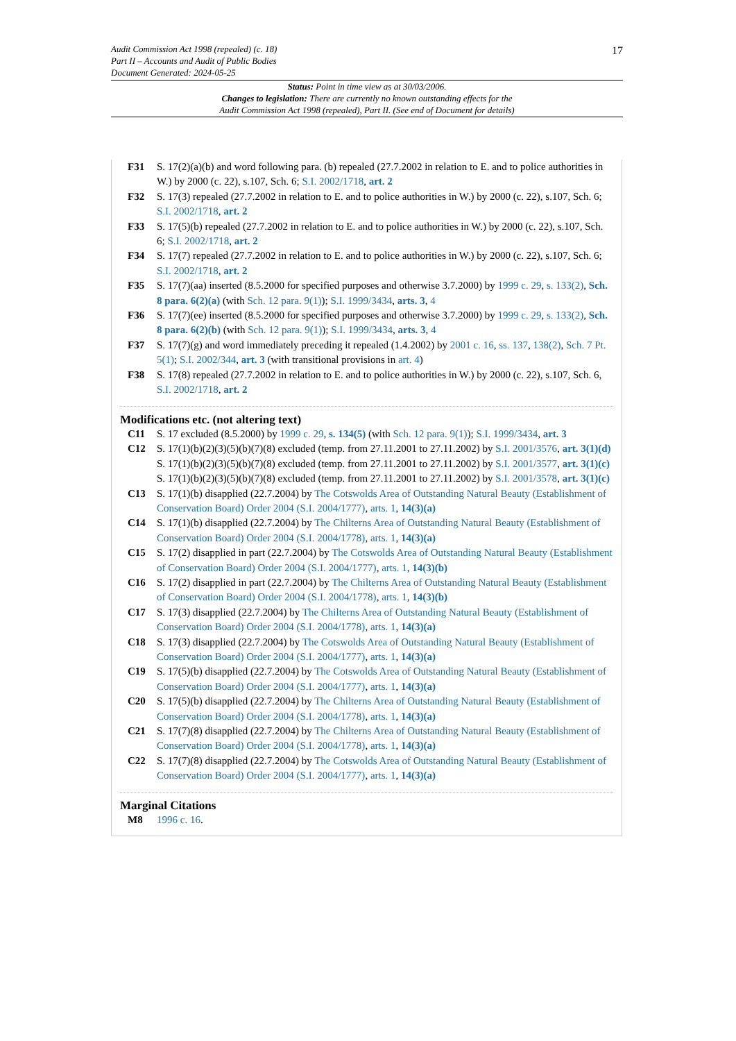17 Audit Commission Act 1998 (repealed) (c. 18)
Part II – Accounts and Audit of Public Bodies
Document Generated: 2024-05-25
Status: Point in time view as at 30/03/2006.
Changes to legislation: There are currently no known outstanding effects for the
Audit Commission Act 1998 (repealed), Part II. (See end of Document for details)
F31 S. 17(2)(a)(b) and word following para. (b) repealed (27.7.2002 in relation to E. and to police authorities in W.) by 2000 (c. 22), s.107, Sch. 6; S.I. 2002/1718, art. 2
F32 S. 17(3) repealed (27.7.2002 in relation to E. and to police authorities in W.) by 2000 (c. 22), s.107, Sch. 6; S.I. 2002/1718, art. 2
F33 S. 17(5)(b) repealed (27.7.2002 in relation to E. and to police authorities in W.) by 2000 (c. 22), s.107, Sch. 6; S.I. 2002/1718, art. 2
F34 S. 17(7) repealed (27.7.2002 in relation to E. and to police authorities in W.) by 2000 (c. 22), s.107, Sch. 6; S.I. 2002/1718, art. 2
F35 S. 17(7)(aa) inserted (8.5.2000 for specified purposes and otherwise 3.7.2000) by 1999 c. 29, s. 133(2), Sch. 8 para. 6(2)(a) (with Sch. 12 para. 9(1)); S.I. 1999/3434, arts. 3, 4
F36 S. 17(7)(ee) inserted (8.5.2000 for specified purposes and otherwise 3.7.2000) by 1999 c. 29, s. 133(2), Sch. 8 para. 6(2)(b) (with Sch. 12 para. 9(1)); S.I. 1999/3434, arts. 3, 4
F37 S. 17(7)(g) and word immediately preceding it repealed (1.4.2002) by 2001 c. 16, ss. 137, 138(2), Sch. 7 Pt. 5(1); S.I. 2002/344, art. 3 (with transitional provisions in art. 4)
F38 S. 17(8) repealed (27.7.2002 in relation to E. and to police authorities in W.) by 2000 (c. 22), s.107, Sch. 6, S.I. 2002/1718, art. 2
Modifications etc. (not altering text)
C11 S. 17 excluded (8.5.2000) by 1999 c. 29, s. 134(5) (with Sch. 12 para. 9(1)); S.I. 1999/3434, art. 3
C12 S. 17(1)(b)(2)(3)(5)(b)(7)(8) excluded (temp. from 27.11.2001 to 27.11.2002) by S.I. 2001/3576, art. 3(1)(d)
S. 17(1)(b)(2)(3)(5)(b)(7)(8) excluded (temp. from 27.11.2001 to 27.11.2002) by S.I. 2001/3577, art. 3(1)(c)
S. 17(1)(b)(2)(3)(5)(b)(7)(8) excluded (temp. from 27.11.2001 to 27.11.2002) by S.I. 2001/3578, art. 3(1)(c)
C13 S. 17(1)(b) disapplied (22.7.2004) by The Cotswolds Area of Outstanding Natural Beauty (Establishment of Conservation Board) Order 2004 (S.I. 2004/1777), arts. 1, 14(3)(a)
C14 S. 17(1)(b) disapplied (22.7.2004) by The Chilterns Area of Outstanding Natural Beauty (Establishment of Conservation Board) Order 2004 (S.I. 2004/1778), arts. 1, 14(3)(a)
C15 S. 17(2) disapplied in part (22.7.2004) by The Cotswolds Area of Outstanding Natural Beauty (Establishment of Conservation Board) Order 2004 (S.I. 2004/1777), arts. 1, 14(3)(b)
C16 S. 17(2) disapplied in part (22.7.2004) by The Chilterns Area of Outstanding Natural Beauty (Establishment of Conservation Board) Order 2004 (S.I. 2004/1778), arts. 1, 14(3)(b)
C17 S. 17(3) disapplied (22.7.2004) by The Chilterns Area of Outstanding Natural Beauty (Establishment of Conservation Board) Order 2004 (S.I. 2004/1778), arts. 1, 14(3)(a)
C18 S. 17(3) disapplied (22.7.2004) by The Cotswolds Area of Outstanding Natural Beauty (Establishment of Conservation Board) Order 2004 (S.I. 2004/1777), arts. 1, 14(3)(a)
C19 S. 17(5)(b) disapplied (22.7.2004) by The Cotswolds Area of Outstanding Natural Beauty (Establishment of Conservation Board) Order 2004 (S.I. 2004/1777), arts. 1, 14(3)(a)
C20 S. 17(5)(b) disapplied (22.7.2004) by The Chilterns Area of Outstanding Natural Beauty (Establishment of Conservation Board) Order 2004 (S.I. 2004/1778), arts. 1, 14(3)(a)
C21 S. 17(7)(8) disapplied (22.7.2004) by The Chilterns Area of Outstanding Natural Beauty (Establishment of Conservation Board) Order 2004 (S.I. 2004/1778), arts. 1, 14(3)(a)
C22 S. 17(7)(8) disapplied (22.7.2004) by The Cotswolds Area of Outstanding Natural Beauty (Establishment of Conservation Board) Order 2004 (S.I. 2004/1777), arts. 1, 14(3)(a)
Marginal Citations
M8 1996 c. 16.